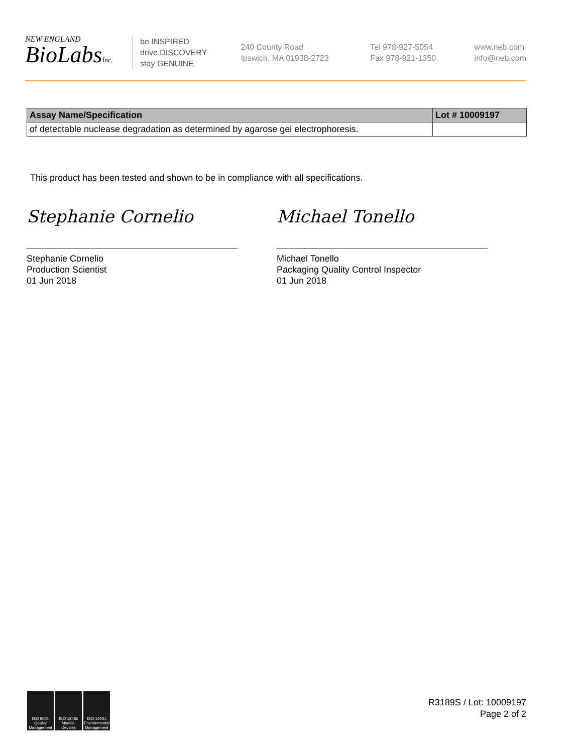NEW ENGLAND
BioLabsInc.
be INSPIRED
drive DISCOVERY
stay GENUINE
240 County Road
Ipswich, MA 01938-2723
Tel 978-927-5054
Fax 978-921-1350
www.neb.com
info@neb.com
| Assay Name/Specification | Lot # 10009197 |
| --- | --- |
| of detectable nuclease degradation as determined by agarose gel electrophoresis. | |
This product has been tested and shown to be in compliance with all specifications.
Stephanie Cornelio
Stephanie Cornelio
Production Scientist
01 Jun 2018
Michael Tonello
Michael Tonello
Packaging Quality Control Inspector
01 Jun 2018
ISO 9001 Quality Management
ISO 13485 Medical Devices
ISO 14001 Environmental Management
R3189S / Lot: 10009197
Page 2 of 2